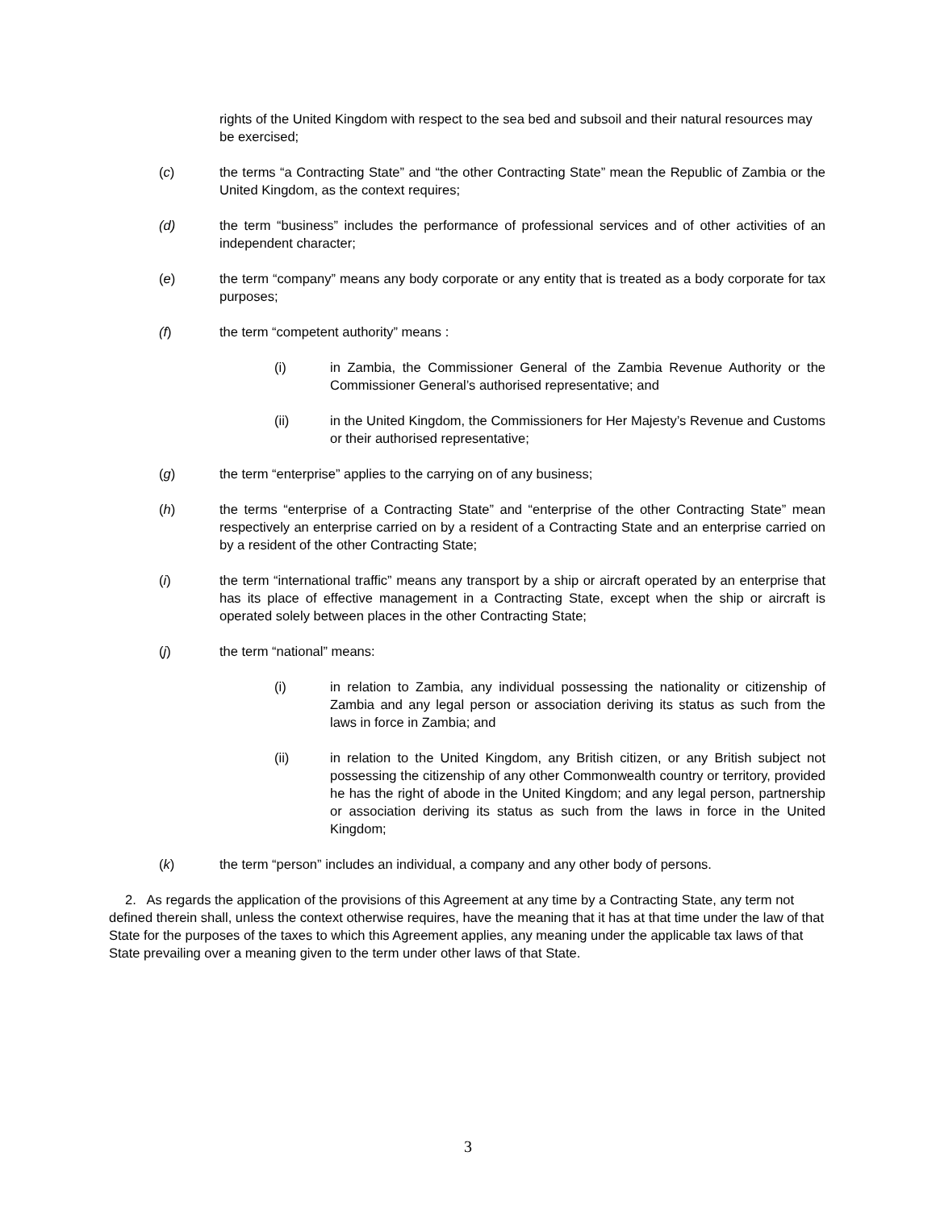rights of the United Kingdom with respect to the sea bed and subsoil and their natural resources may be exercised;
(c) the terms “a Contracting State” and “the other Contracting State” mean the Republic of Zambia or the United Kingdom, as the context requires;
(d) the term “business” includes the performance of professional services and of other activities of an independent character;
(e) the term “company” means any body corporate or any entity that is treated as a body corporate for tax purposes;
(f) the term “competent authority” means :
(i) in Zambia, the Commissioner General of the Zambia Revenue Authority or the Commissioner General’s authorised representative; and
(ii) in the United Kingdom, the Commissioners for Her Majesty’s Revenue and Customs or their authorised representative;
(g) the term “enterprise” applies to the carrying on of any business;
(h) the terms “enterprise of a Contracting State” and “enterprise of the other Contracting State” mean respectively an enterprise carried on by a resident of a Contracting State and an enterprise carried on by a resident of the other Contracting State;
(i) the term “international traffic” means any transport by a ship or aircraft operated by an enterprise that has its place of effective management in a Contracting State, except when the ship or aircraft is operated solely between places in the other Contracting State;
(j) the term “national” means:
(i) in relation to Zambia, any individual possessing the nationality or citizenship of Zambia and any legal person or association deriving its status as such from the laws in force in Zambia; and
(ii) in relation to the United Kingdom, any British citizen, or any British subject not possessing the citizenship of any other Commonwealth country or territory, provided he has the right of abode in the United Kingdom; and any legal person, partnership or association deriving its status as such from the laws in force in the United Kingdom;
(k) the term “person” includes an individual, a company and any other body of persons.
2. As regards the application of the provisions of this Agreement at any time by a Contracting State, any term not defined therein shall, unless the context otherwise requires, have the meaning that it has at that time under the law of that State for the purposes of the taxes to which this Agreement applies, any meaning under the applicable tax laws of that State prevailing over a meaning given to the term under other laws of that State.
3